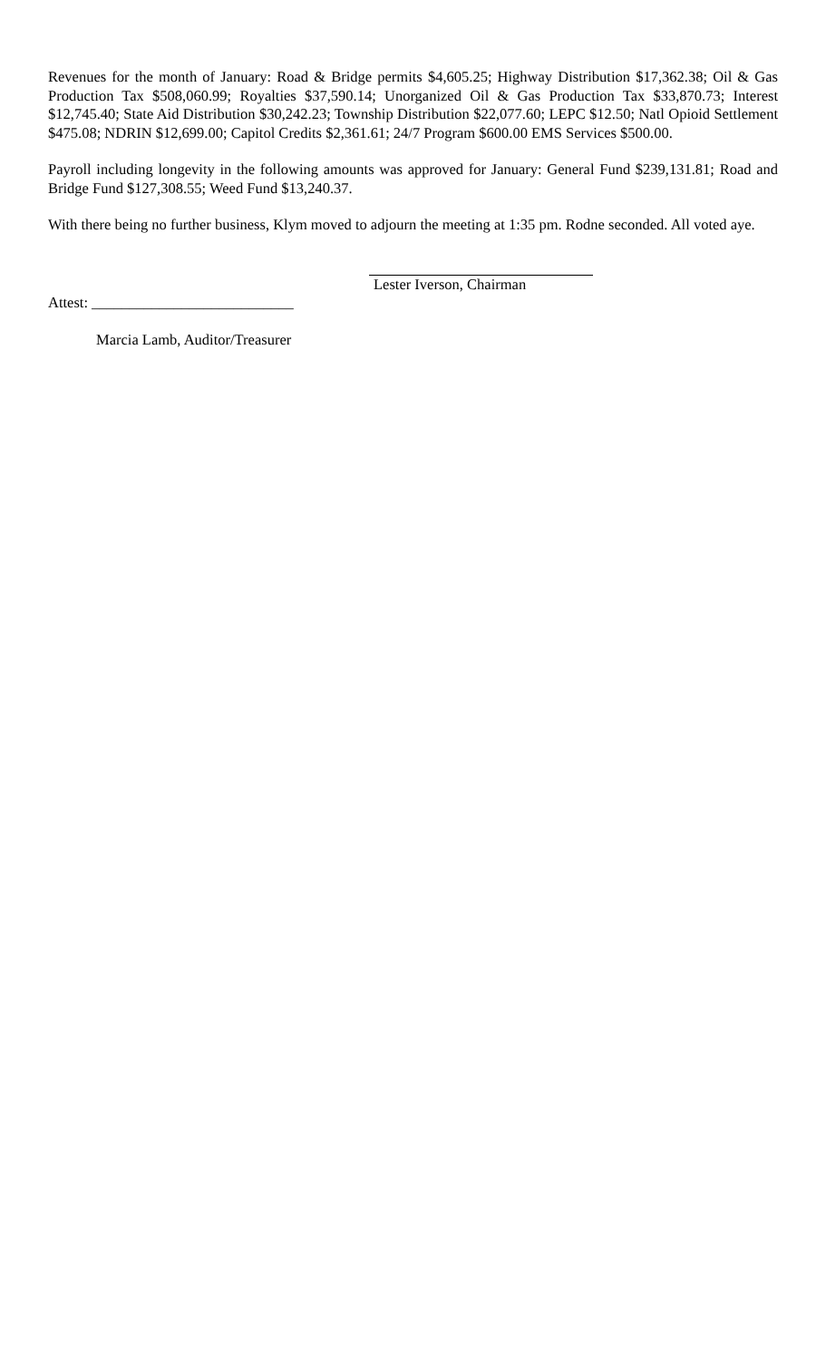Revenues for the month of January: Road & Bridge permits $4,605.25; Highway Distribution $17,362.38; Oil & Gas Production Tax $508,060.99; Royalties $37,590.14; Unorganized Oil & Gas Production Tax $33,870.73; Interest $12,745.40; State Aid Distribution $30,242.23; Township Distribution $22,077.60; LEPC $12.50; Natl Opioid Settlement $475.08; NDRIN $12,699.00; Capitol Credits $2,361.61; 24/7 Program $600.00 EMS Services $500.00.
Payroll including longevity in the following amounts was approved for January: General Fund $239,131.81; Road and Bridge Fund $127,308.55; Weed Fund $13,240.37.
With there being no further business, Klym moved to adjourn the meeting at 1:35 pm. Rodne seconded. All voted aye.
Lester Iverson, Chairman
Attest: ___________________________
Marcia Lamb, Auditor/Treasurer